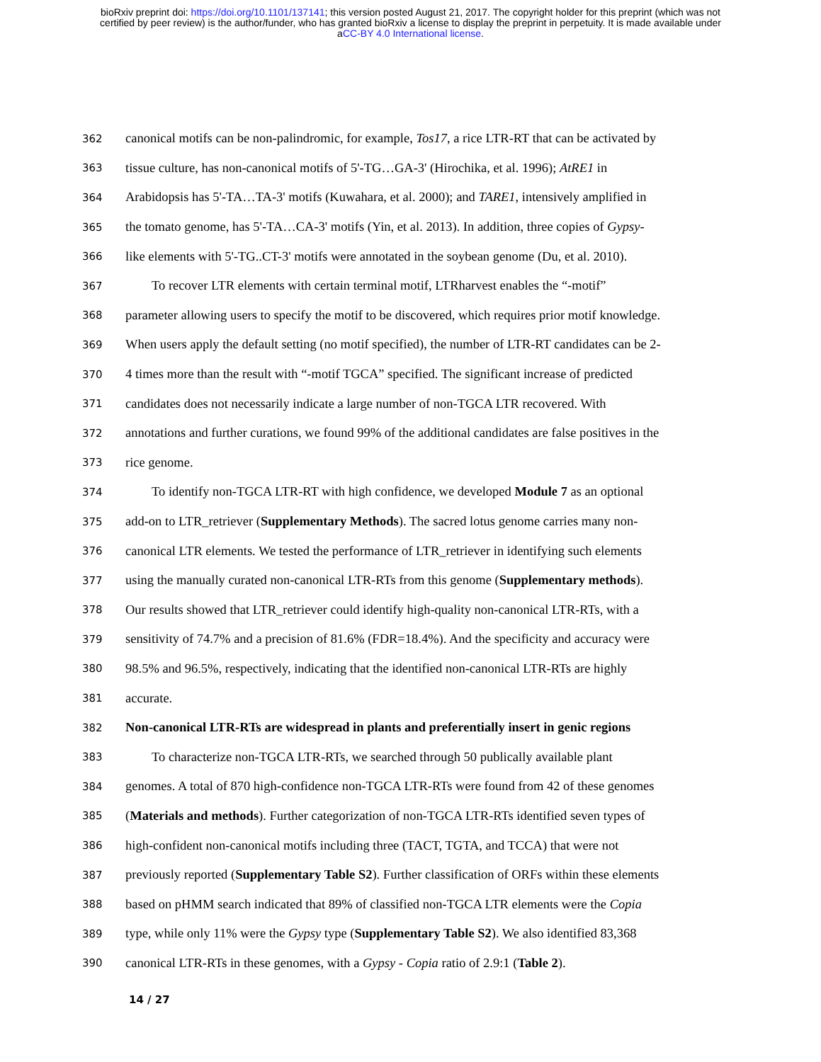bioRxiv preprint doi: https://doi.org/10.1101/137141; this version posted August 21, 2017. The copyright holder for this preprint (which was not
certified by peer review) is the author/funder, who has granted bioRxiv a license to display the preprint in perpetuity. It is made available under
aCC-BY 4.0 International license.
362 canonical motifs can be non-palindromic, for example, Tos17, a rice LTR-RT that can be activated by
363 tissue culture, has non-canonical motifs of 5'-TG…GA-3' (Hirochika, et al. 1996); AtRE1 in
364 Arabidopsis has 5'-TA…TA-3' motifs (Kuwahara, et al. 2000); and TARE1, intensively amplified in
365 the tomato genome, has 5'-TA…CA-3' motifs (Yin, et al. 2013). In addition, three copies of Gypsy-
366 like elements with 5'-TG..CT-3' motifs were annotated in the soybean genome (Du, et al. 2010).
367 To recover LTR elements with certain terminal motif, LTRharvest enables the “-motif”
368 parameter allowing users to specify the motif to be discovered, which requires prior motif knowledge.
369 When users apply the default setting (no motif specified), the number of LTR-RT candidates can be 2-
370 4 times more than the result with “-motif TGCA” specified. The significant increase of predicted
371 candidates does not necessarily indicate a large number of non-TGCA LTR recovered. With
372 annotations and further curations, we found 99% of the additional candidates are false positives in the
373 rice genome.
374 To identify non-TGCA LTR-RT with high confidence, we developed Module 7 as an optional
375 add-on to LTR_retriever (Supplementary Methods). The sacred lotus genome carries many non-
376 canonical LTR elements. We tested the performance of LTR_retriever in identifying such elements
377 using the manually curated non-canonical LTR-RTs from this genome (Supplementary methods).
378 Our results showed that LTR_retriever could identify high-quality non-canonical LTR-RTs, with a
379 sensitivity of 74.7% and a precision of 81.6% (FDR=18.4%). And the specificity and accuracy were
380 98.5% and 96.5%, respectively, indicating that the identified non-canonical LTR-RTs are highly
381 accurate.
382 Non-canonical LTR-RTs are widespread in plants and preferentially insert in genic regions
383 To characterize non-TGCA LTR-RTs, we searched through 50 publically available plant
384 genomes. A total of 870 high-confidence non-TGCA LTR-RTs were found from 42 of these genomes
385 (Materials and methods). Further categorization of non-TGCA LTR-RTs identified seven types of
386 high-confident non-canonical motifs including three (TACT, TGTA, and TCCA) that were not
387 previously reported (Supplementary Table S2). Further classification of ORFs within these elements
388 based on pHMM search indicated that 89% of classified non-TGCA LTR elements were the Copia
389 type, while only 11% were the Gypsy type (Supplementary Table S2). We also identified 83,368
390 canonical LTR-RTs in these genomes, with a Gypsy - Copia ratio of 2.9:1 (Table 2).
14 / 27